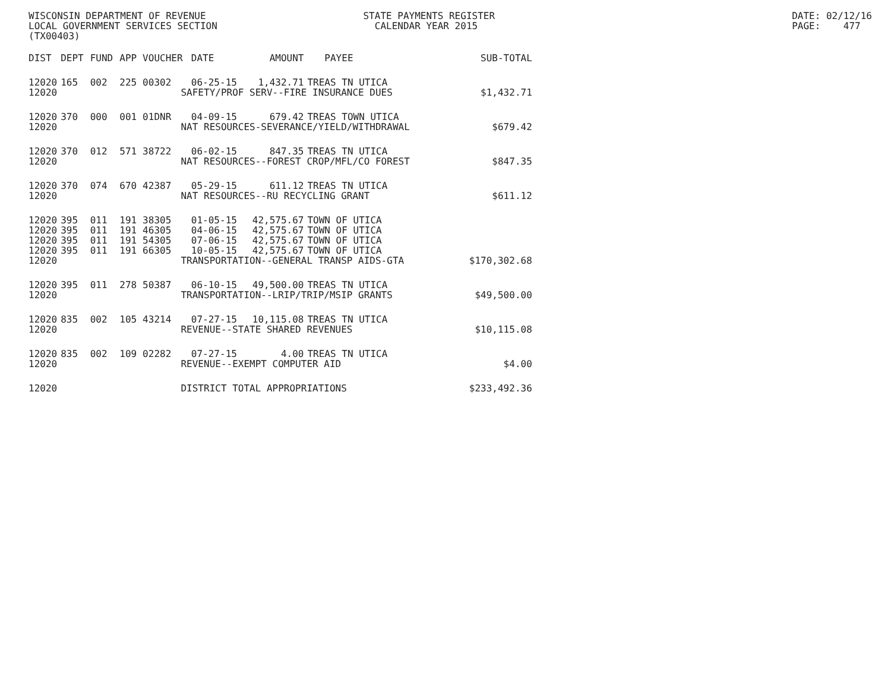WISCONSIN DEPARTMENT OF REVENUE LOCAL GOVERNMENT SERVICES SECTION (TX00403)
STATE PAYMENTS REGISTER CALENDAR YEAR 2015
DATE: 02/12/16 PAGE: 477
| DIST | DEPT | FUND | APP | VOUCHER | DATE | AMOUNT | PAYEE | SUB-TOTAL |
| --- | --- | --- | --- | --- | --- | --- | --- | --- |
| 12020 | 165 | 002 | 225 | 00302 | 06-25-15 | 1,432.71 | TREAS TN UTICA | |
| 12020 | SAFETY/PROF SERV--FIRE INSURANCE DUES | | | | | | | $1,432.71 |
| 12020 | 370 | 000 | 001 | 01DNR | 04-09-15 | 679.42 | TREAS TOWN UTICA | |
| 12020 | NAT RESOURCES-SEVERANCE/YIELD/WITHDRAWAL | | | | | | | $679.42 |
| 12020 | 370 | 012 | 571 | 38722 | 06-02-15 | 847.35 | TREAS TN UTICA | |
| 12020 | NAT RESOURCES--FOREST CROP/MFL/CO FOREST | | | | | | | $847.35 |
| 12020 | 370 | 074 | 670 | 42387 | 05-29-15 | 611.12 | TREAS TN UTICA | |
| 12020 | NAT RESOURCES--RU RECYCLING GRANT | | | | | | | $611.12 |
| 12020 | 395 | 011 | 191 | 38305 | 01-05-15 | 42,575.67 | TOWN OF UTICA | |
| 12020 | 395 | 011 | 191 | 46305 | 04-06-15 | 42,575.67 | TOWN OF UTICA | |
| 12020 | 395 | 011 | 191 | 54305 | 07-06-15 | 42,575.67 | TOWN OF UTICA | |
| 12020 | 395 | 011 | 191 | 66305 | 10-05-15 | 42,575.67 | TOWN OF UTICA | |
| 12020 | TRANSPORTATION--GENERAL TRANSP AIDS-GTA | | | | | | | $170,302.68 |
| 12020 | 395 | 011 | 278 | 50387 | 06-10-15 | 49,500.00 | TREAS TN UTICA | |
| 12020 | TRANSPORTATION--LRIP/TRIP/MSIP GRANTS | | | | | | | $49,500.00 |
| 12020 | 835 | 002 | 105 | 43214 | 07-27-15 | 10,115.08 | TREAS TN UTICA | |
| 12020 | REVENUE--STATE SHARED REVENUES | | | | | | | $10,115.08 |
| 12020 | 835 | 002 | 109 | 02282 | 07-27-15 | 4.00 | TREAS TN UTICA | |
| 12020 | REVENUE--EXEMPT COMPUTER AID | | | | | | | $4.00 |
| 12020 | DISTRICT TOTAL APPROPRIATIONS | | | | | | | $233,492.36 |